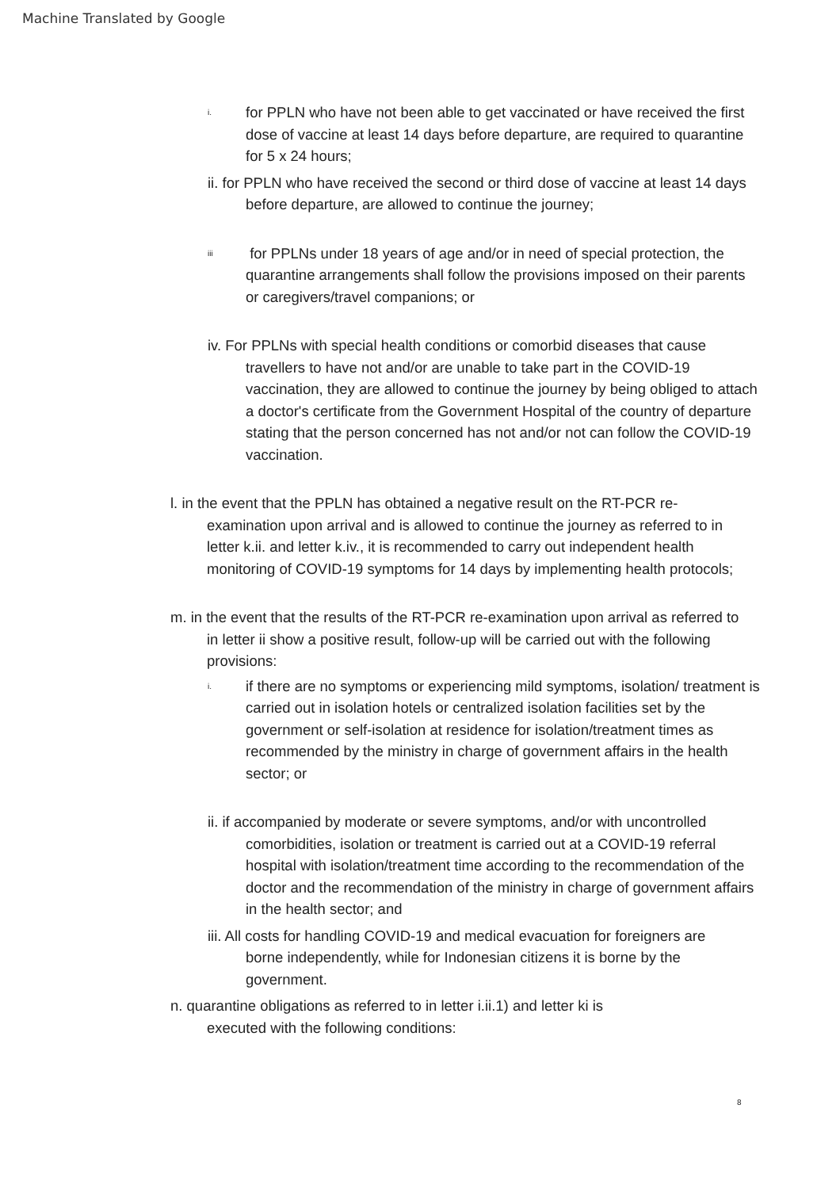Machine Translated by Google
i. for PPLN who have not been able to get vaccinated or have received the first dose of vaccine at least 14 days before departure, are required to quarantine for 5 x 24 hours;
ii. for PPLN who have received the second or third dose of vaccine at least 14 days before departure, are allowed to continue the journey;
iii for PPLNs under 18 years of age and/or in need of special protection, the quarantine arrangements shall follow the provisions imposed on their parents or caregivers/travel companions; or
iv. For PPLNs with special health conditions or comorbid diseases that cause travellers to have not and/or are unable to take part in the COVID-19 vaccination, they are allowed to continue the journey by being obliged to attach a doctor's certificate from the Government Hospital of the country of departure stating that the person concerned has not and/or not can follow the COVID-19 vaccination.
l. in the event that the PPLN has obtained a negative result on the RT-PCR re-examination upon arrival and is allowed to continue the journey as referred to in letter k.ii. and letter k.iv., it is recommended to carry out independent health monitoring of COVID-19 symptoms for 14 days by implementing health protocols;
m. in the event that the results of the RT-PCR re-examination upon arrival as referred to in letter ii show a positive result, follow-up will be carried out with the following provisions:
i. if there are no symptoms or experiencing mild symptoms, isolation/ treatment is carried out in isolation hotels or centralized isolation facilities set by the government or self-isolation at residence for isolation/treatment times as recommended by the ministry in charge of government affairs in the health sector; or
ii. if accompanied by moderate or severe symptoms, and/or with uncontrolled comorbidities, isolation or treatment is carried out at a COVID-19 referral hospital with isolation/treatment time according to the recommendation of the doctor and the recommendation of the ministry in charge of government affairs in the health sector; and
iii. All costs for handling COVID-19 and medical evacuation for foreigners are borne independently, while for Indonesian citizens it is borne by the government.
n. quarantine obligations as referred to in letter i.ii.1) and letter ki is executed with the following conditions:
8